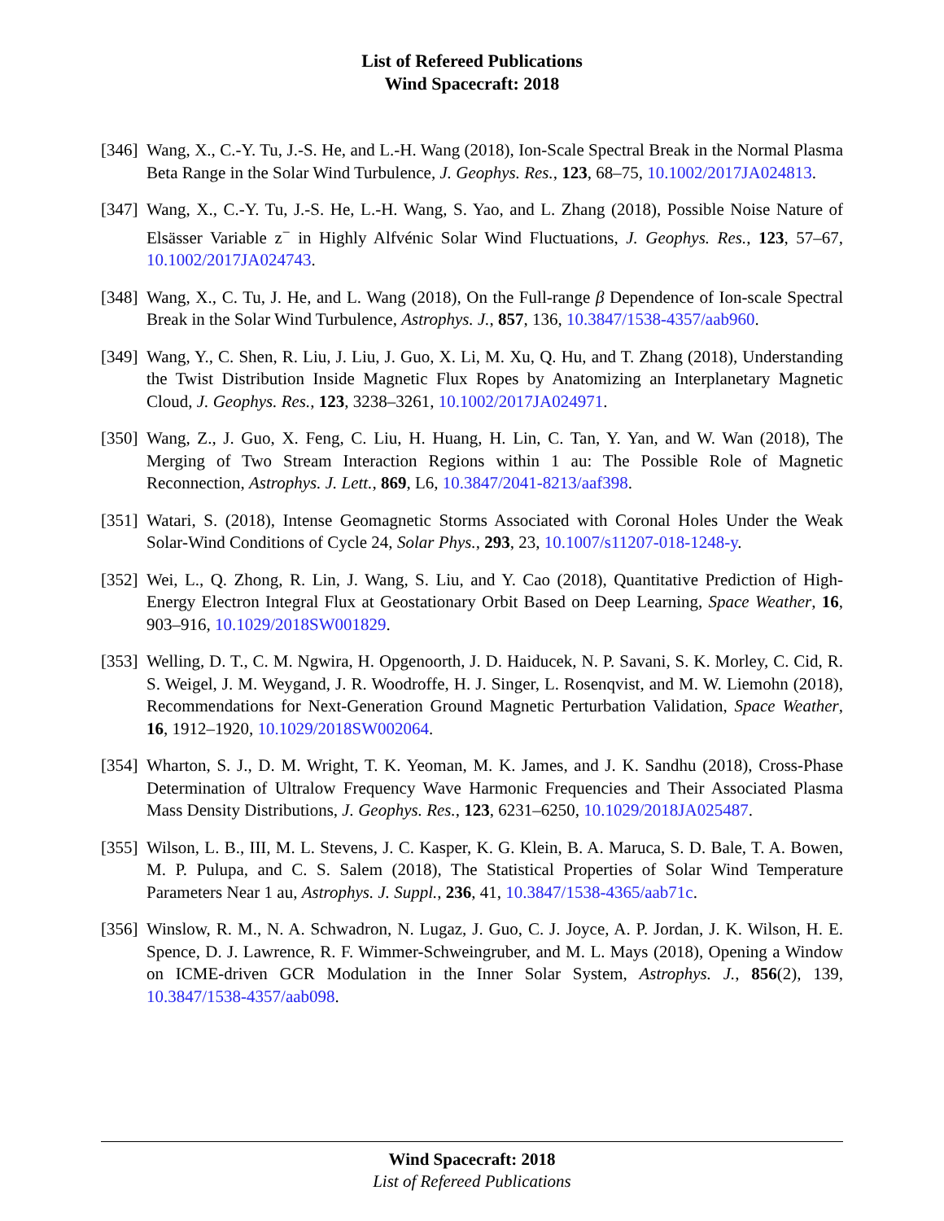List of Refereed Publications
Wind Spacecraft: 2018
[346]
Wang, X., C.-Y. Tu, J.-S. He, and L.-H. Wang (2018), Ion-Scale Spectral Break in the Normal Plasma Beta Range in the Solar Wind Turbulence, J. Geophys. Res., 123, 68–75, 10.1002/2017JA024813.
[347]
Wang, X., C.-Y. Tu, J.-S. He, L.-H. Wang, S. Yao, and L. Zhang (2018), Possible Noise Nature of Elsässer Variable z<sup>−</sup> in Highly Alfvénic Solar Wind Fluctuations, J. Geophys. Res., 123, 57–67, 10.1002/2017JA024743.
[348]
Wang, X., C. Tu, J. He, and L. Wang (2018), On the Full-range β Dependence of Ion-scale Spectral Break in the Solar Wind Turbulence, Astrophys. J., 857, 136, 10.3847/1538-4357/aab960.
[349]
Wang, Y., C. Shen, R. Liu, J. Liu, J. Guo, X. Li, M. Xu, Q. Hu, and T. Zhang (2018), Understanding the Twist Distribution Inside Magnetic Flux Ropes by Anatomizing an Interplanetary Magnetic Cloud, J. Geophys. Res., 123, 3238–3261, 10.1002/2017JA024971.
[350]
Wang, Z., J. Guo, X. Feng, C. Liu, H. Huang, H. Lin, C. Tan, Y. Yan, and W. Wan (2018), The Merging of Two Stream Interaction Regions within 1 au: The Possible Role of Magnetic Reconnection, Astrophys. J. Lett., 869, L6, 10.3847/2041-8213/aaf398.
[351]
Watari, S. (2018), Intense Geomagnetic Storms Associated with Coronal Holes Under the Weak Solar-Wind Conditions of Cycle 24, Solar Phys., 293, 23, 10.1007/s11207-018-1248-y.
[352]
Wei, L., Q. Zhong, R. Lin, J. Wang, S. Liu, and Y. Cao (2018), Quantitative Prediction of High-Energy Electron Integral Flux at Geostationary Orbit Based on Deep Learning, Space Weather, 16, 903–916, 10.1029/2018SW001829.
[353]
Welling, D. T., C. M. Ngwira, H. Opgenoorth, J. D. Haiducek, N. P. Savani, S. K. Morley, C. Cid, R. S. Weigel, J. M. Weygand, J. R. Woodroffe, H. J. Singer, L. Rosenqvist, and M. W. Liemohn (2018), Recommendations for Next-Generation Ground Magnetic Perturbation Validation, Space Weather, 16, 1912–1920, 10.1029/2018SW002064.
[354]
Wharton, S. J., D. M. Wright, T. K. Yeoman, M. K. James, and J. K. Sandhu (2018), Cross-Phase Determination of Ultralow Frequency Wave Harmonic Frequencies and Their Associated Plasma Mass Density Distributions, J. Geophys. Res., 123, 6231–6250, 10.1029/2018JA025487.
[355]
Wilson, L. B., III, M. L. Stevens, J. C. Kasper, K. G. Klein, B. A. Maruca, S. D. Bale, T. A. Bowen, M. P. Pulupa, and C. S. Salem (2018), The Statistical Properties of Solar Wind Temperature Parameters Near 1 au, Astrophys. J. Suppl., 236, 41, 10.3847/1538-4365/aab71c.
[356]
Winslow, R. M., N. A. Schwadron, N. Lugaz, J. Guo, C. J. Joyce, A. P. Jordan, J. K. Wilson, H. E. Spence, D. J. Lawrence, R. F. Wimmer-Schweingruber, and M. L. Mays (2018), Opening a Window on ICME-driven GCR Modulation in the Inner Solar System, Astrophys. J., 856(2), 139, 10.3847/1538-4357/aab098.
Wind Spacecraft: 2018
List of Refereed Publications